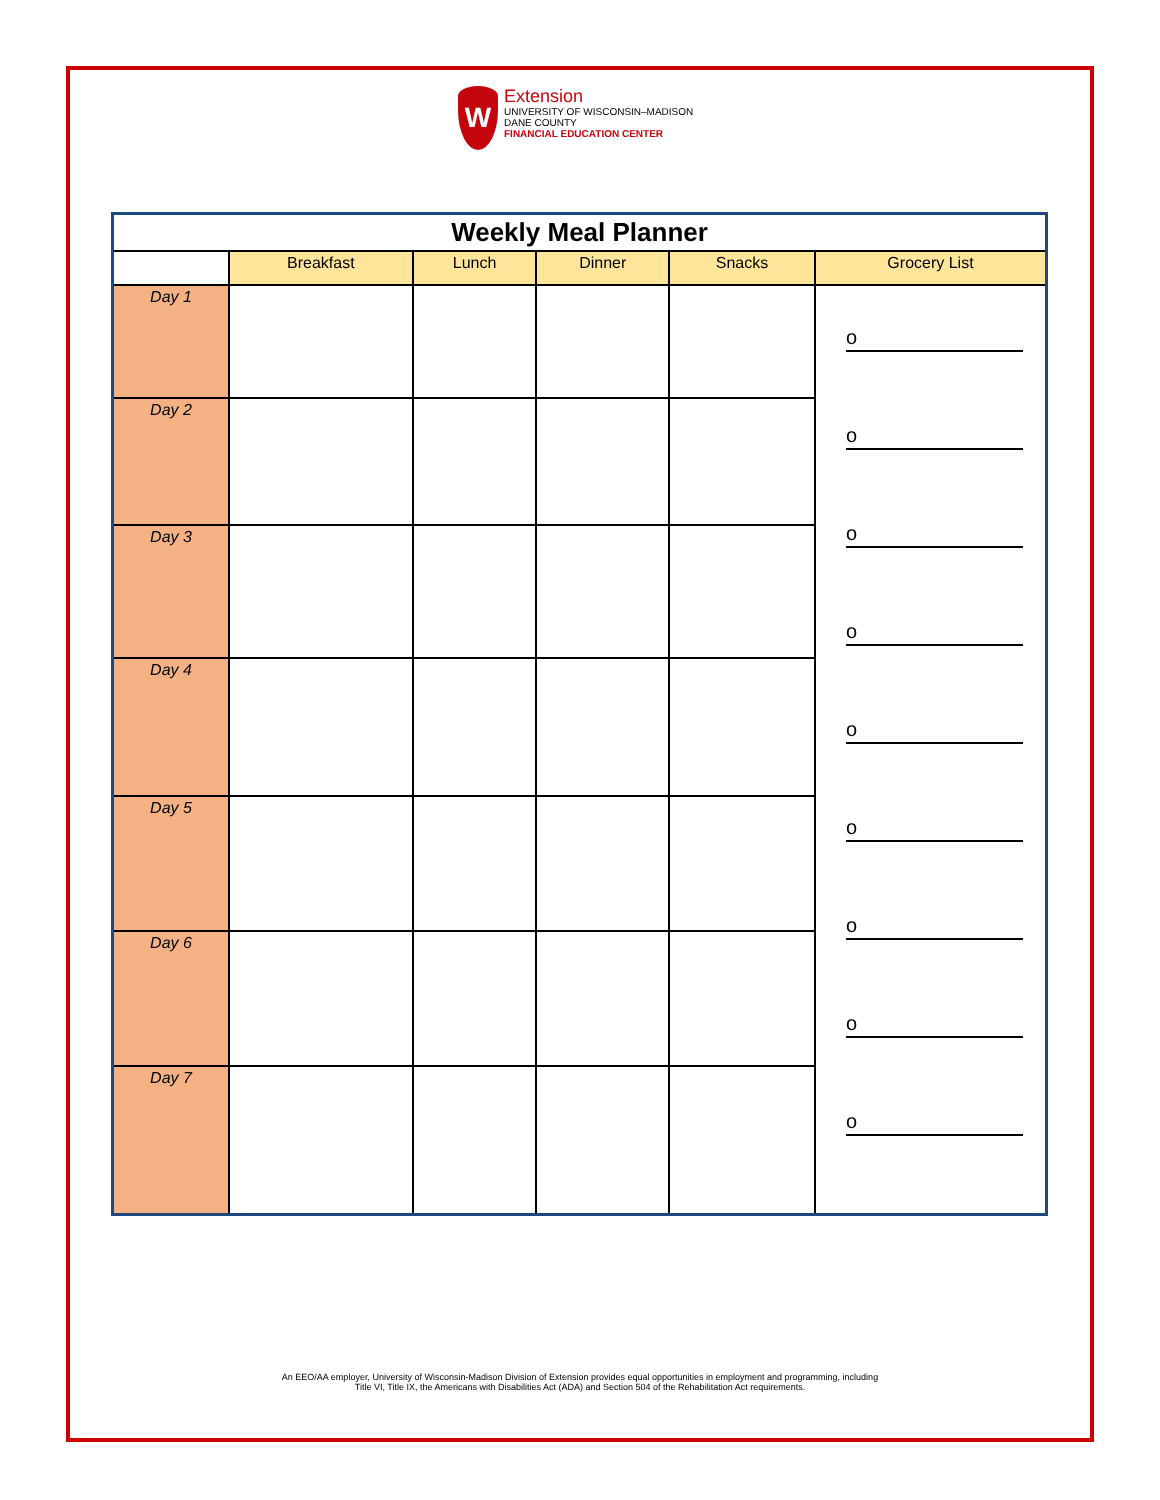W
Extension
UNIVERSITY OF WISCONSIN–MADISON
DANE COUNTY
FINANCIAL EDUCATION CENTER
| Weekly Meal Planner | | | | | |
| --- | --- | --- | --- | --- | --- |
| | Breakfast | Lunch | Dinner | Snacks | Grocery List |
| Day 1 | | | | | o o o o o o o o o |
| Day 2 | | | | | |
| Day 3 | | | | | |
| Day 4 | | | | | |
| Day 5 | | | | | |
| Day 6 | | | | | |
| Day 7 | | | | | |
An EEO/AA employer, University of Wisconsin-Madison Division of Extension provides equal opportunities in employment and programming, including
Title VI, Title IX, the Americans with Disabilities Act (ADA) and Section 504 of the Rehabilitation Act requirements.